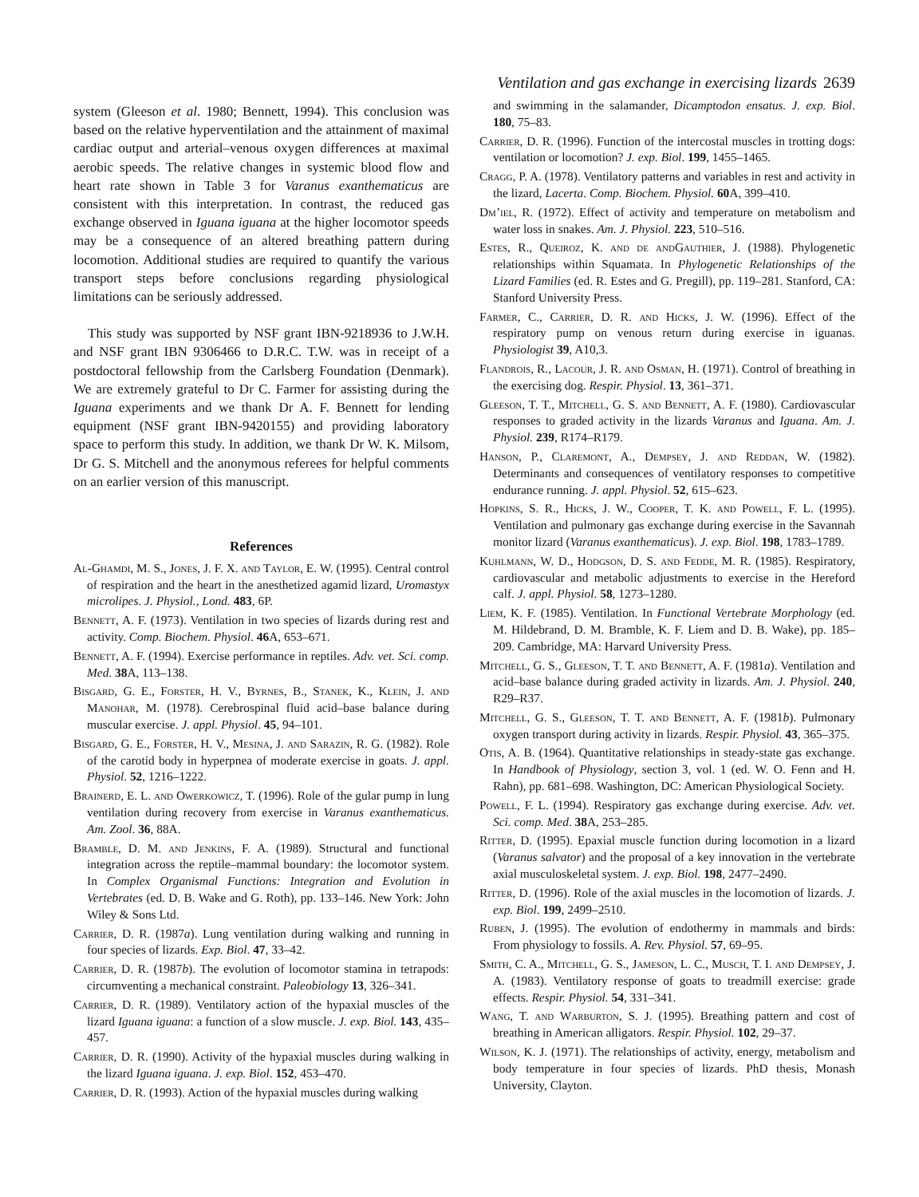Ventilation and gas exchange in exercising lizards 2639
system (Gleeson et al. 1980; Bennett, 1994). This conclusion was based on the relative hyperventilation and the attainment of maximal cardiac output and arterial–venous oxygen differences at maximal aerobic speeds. The relative changes in systemic blood flow and heart rate shown in Table 3 for Varanus exanthematicus are consistent with this interpretation. In contrast, the reduced gas exchange observed in Iguana iguana at the higher locomotor speeds may be a consequence of an altered breathing pattern during locomotion. Additional studies are required to quantify the various transport steps before conclusions regarding physiological limitations can be seriously addressed.
This study was supported by NSF grant IBN-9218936 to J.W.H. and NSF grant IBN 9306466 to D.R.C. T.W. was in receipt of a postdoctoral fellowship from the Carlsberg Foundation (Denmark). We are extremely grateful to Dr C. Farmer for assisting during the Iguana experiments and we thank Dr A. F. Bennett for lending equipment (NSF grant IBN-9420155) and providing laboratory space to perform this study. In addition, we thank Dr W. K. Milsom, Dr G. S. Mitchell and the anonymous referees for helpful comments on an earlier version of this manuscript.
References
Al-Ghamdi, M. S., Jones, J. F. X. and Taylor, E. W. (1995). Central control of respiration and the heart in the anesthetized agamid lizard, Uromastyx microlipes. J. Physiol., Lond. 483, 6P.
Bennett, A. F. (1973). Ventilation in two species of lizards during rest and activity. Comp. Biochem. Physiol. 46 A, 653–671.
Bennett, A. F. (1994). Exercise performance in reptiles. Adv. vet. Sci. comp. Med. 38 A, 113–138.
Bisgard, G. E., Forster, H. V., Byrnes, B., Stanek, K., Klein, J. and Manohar, M. (1978). Cerebrospinal fluid acid–base balance during muscular exercise. J. appl. Physiol. 45, 94–101.
Bisgard, G. E., Forster, H. V., Mesina, J. and Sarazin, R. G. (1982). Role of the carotid body in hyperpnea of moderate exercise in goats. J. appl. Physiol. 52, 1216–1222.
Brainerd, E. L. and Owerkowicz, T. (1996). Role of the gular pump in lung ventilation during recovery from exercise in Varanus exanthematicus. Am. Zool. 36, 88A.
Bramble, D. M. and Jenkins, F. A. (1989). Structural and functional integration across the reptile–mammal boundary: the locomotor system. In Complex Organismal Functions: Integration and Evolution in Vertebrates (ed. D. B. Wake and G. Roth), pp. 133–146. New York: John Wiley & Sons Ltd.
Carrier, D. R. (1987a). Lung ventilation during walking and running in four species of lizards. Exp. Biol. 47, 33–42.
Carrier, D. R. (1987b). The evolution of locomotor stamina in tetrapods: circumventing a mechanical constraint. Paleobiology 13, 326–341.
Carrier, D. R. (1989). Ventilatory action of the hypaxial muscles of the lizard Iguana iguana: a function of a slow muscle. J. exp. Biol. 143, 435–457.
Carrier, D. R. (1990). Activity of the hypaxial muscles during walking in the lizard Iguana iguana. J. exp. Biol. 152, 453–470.
Carrier, D. R. (1993). Action of the hypaxial muscles during walking
and swimming in the salamander, Dicamptodon ensatus. J. exp. Biol. 180, 75–83.
Carrier, D. R. (1996). Function of the intercostal muscles in trotting dogs: ventilation or locomotion? J. exp. Biol. 199, 1455–1465.
Cragg, P. A. (1978). Ventilatory patterns and variables in rest and activity in the lizard, Lacerta. Comp. Biochem. Physiol. 60 A, 399–410.
Dm’iel, R. (1972). Effect of activity and temperature on metabolism and water loss in snakes. Am. J. Physiol. 223, 510–516.
Estes, R., Queiroz, K. and de andGauthier, J. (1988). Phylogenetic relationships within Squamata. In Phylogenetic Relationships of the Lizard Families (ed. R. Estes and G. Pregill), pp. 119–281. Stanford, CA: Stanford University Press.
Farmer, C., Carrier, D. R. and Hicks, J. W. (1996). Effect of the respiratory pump on venous return during exercise in iguanas. Physiologist 39, A10,3.
Flandrois, R., Lacour, J. R. and Osman, H. (1971). Control of breathing in the exercising dog. Respir. Physiol. 13, 361–371.
Gleeson, T. T., Mitchell, G. S. and Bennett, A. F. (1980). Cardiovascular responses to graded activity in the lizards Varanus and Iguana. Am. J. Physiol. 239, R174–R179.
Hanson, P., Claremont, A., Dempsey, J. and Reddan, W. (1982). Determinants and consequences of ventilatory responses to competitive endurance running. J. appl. Physiol. 52, 615–623.
Hopkins, S. R., Hicks, J. W., Cooper, T. K. and Powell, F. L. (1995). Ventilation and pulmonary gas exchange during exercise in the Savannah monitor lizard (Varanus exanthematicus). J. exp. Biol. 198, 1783–1789.
Kuhlmann, W. D., Hodgson, D. S. and Fedde, M. R. (1985). Respiratory, cardiovascular and metabolic adjustments to exercise in the Hereford calf. J. appl. Physiol. 58, 1273–1280.
Liem, K. F. (1985). Ventilation. In Functional Vertebrate Morphology (ed. M. Hildebrand, D. M. Bramble, K. F. Liem and D. B. Wake), pp. 185–209. Cambridge, MA: Harvard University Press.
Mitchell, G. S., Gleeson, T. T. and Bennett, A. F. (1981a). Ventilation and acid–base balance during graded activity in lizards. Am. J. Physiol. 240, R29–R37.
Mitchell, G. S., Gleeson, T. T. and Bennett, A. F. (1981b). Pulmonary oxygen transport during activity in lizards. Respir. Physiol. 43, 365–375.
Otis, A. B. (1964). Quantitative relationships in steady-state gas exchange. In Handbook of Physiology, section 3, vol. 1 (ed. W. O. Fenn and H. Rahn), pp. 681–698. Washington, DC: American Physiological Society.
Powell, F. L. (1994). Respiratory gas exchange during exercise. Adv. vet. Sci. comp. Med. 38 A, 253–285.
Ritter, D. (1995). Epaxial muscle function during locomotion in a lizard (Varanus salvator) and the proposal of a key innovation in the vertebrate axial musculoskeletal system. J. exp. Biol. 198, 2477–2490.
Ritter, D. (1996). Role of the axial muscles in the locomotion of lizards. J. exp. Biol. 199, 2499–2510.
Ruben, J. (1995). The evolution of endothermy in mammals and birds: From physiology to fossils. A. Rev. Physiol. 57, 69–95.
Smith, C. A., Mitchell, G. S., Jameson, L. C., Musch, T. I. and Dempsey, J. A. (1983). Ventilatory response of goats to treadmill exercise: grade effects. Respir. Physiol. 54, 331–341.
Wang, T. and Warburton, S. J. (1995). Breathing pattern and cost of breathing in American alligators. Respir. Physiol. 102, 29–37.
Wilson, K. J. (1971). The relationships of activity, energy, metabolism and body temperature in four species of lizards. PhD thesis, Monash University, Clayton.